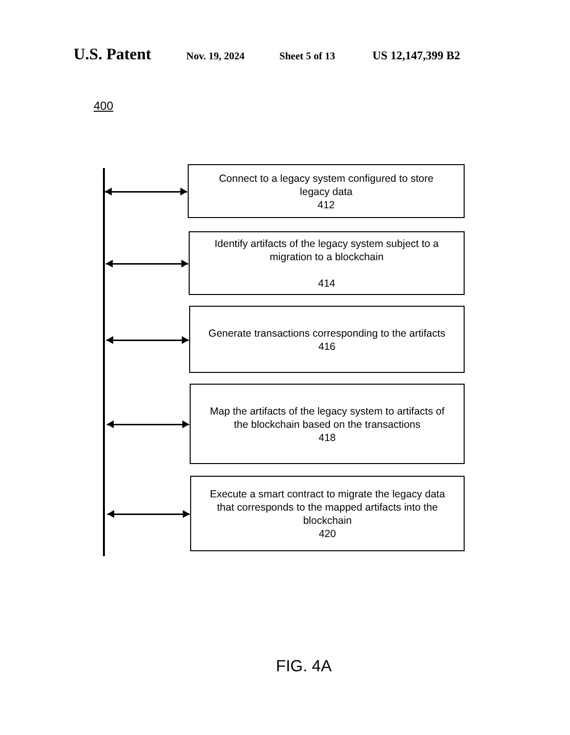U.S. Patent Nov. 19, 2024 Sheet 5 of 13 US 12,147,399 B2
400
Connect to a legacy system configured to store
legacy data
412
Identify artifacts of the legacy system subject to a
migration to a blockchain
414
Generate transactions corresponding to the artifacts
416
Map the artifacts of the legacy system to artifacts of
the blockchain based on the transactions
418
Execute a smart contract to migrate the legacy data
that corresponds to the mapped artifacts into the
blockchain
420
FIG. 4A